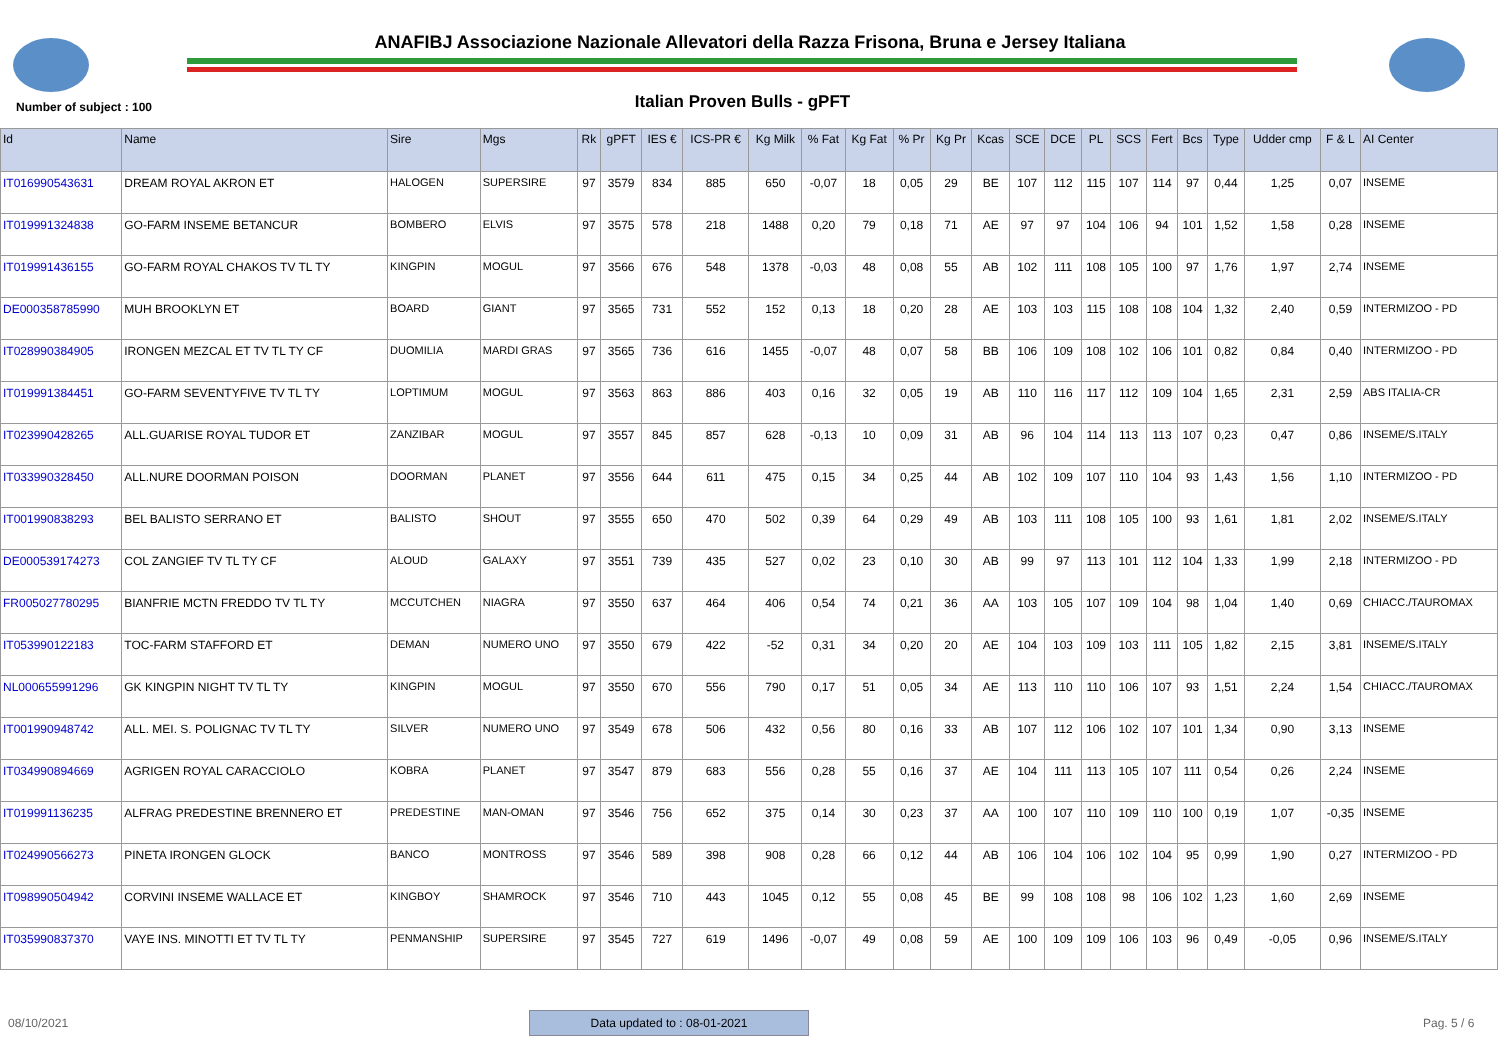ANAFIBJ Associazione Nazionale Allevatori della Razza Frisona, Bruna e Jersey Italiana
Number of subject : 100
Italian Proven Bulls - gPFT
| Id | Name | Sire | Mgs | Rk | gPFT | IES € | ICS-PR € | Kg Milk | % Fat | Kg Fat | % Pr | Kg Pr | Kcas | SCE | DCE | PL | SCS | Fert | Bcs | Type | Udder cmp | F & L | AI Center |
| --- | --- | --- | --- | --- | --- | --- | --- | --- | --- | --- | --- | --- | --- | --- | --- | --- | --- | --- | --- | --- | --- | --- | --- |
| IT016990543631 | DREAM ROYAL AKRON ET | HALOGEN | SUPERSIRE | 97 | 3579 | 834 | 885 | 650 | -0,07 | 18 | 0,05 | 29 | BE | 107 | 112 | 115 | 107 | 114 | 97 | 0,44 | 1,25 | 0,07 | INSEME |
| IT019991324838 | GO-FARM INSEME BETANCUR | BOMBERO | ELVIS | 97 | 3575 | 578 | 218 | 1488 | 0,20 | 79 | 0,18 | 71 | AE | 97 | 97 | 104 | 106 | 94 | 101 | 1,52 | 1,58 | 0,28 | INSEME |
| IT019991436155 | GO-FARM ROYAL CHAKOS TV TL TY | KINGPIN | MOGUL | 97 | 3566 | 676 | 548 | 1378 | -0,03 | 48 | 0,08 | 55 | AB | 102 | 111 | 108 | 105 | 100 | 97 | 1,76 | 1,97 | 2,74 | INSEME |
| DE000358785990 | MUH BROOKLYN ET | BOARD | GIANT | 97 | 3565 | 731 | 552 | 152 | 0,13 | 18 | 0,20 | 28 | AE | 103 | 103 | 115 | 108 | 108 | 104 | 1,32 | 2,40 | 0,59 | INTERMIZOO - PD |
| IT028990384905 | IRONGEN MEZCAL ET TV TL TY CF | DUOMILIA | MARDI GRAS | 97 | 3565 | 736 | 616 | 1455 | -0,07 | 48 | 0,07 | 58 | BB | 106 | 109 | 108 | 102 | 106 | 101 | 0,82 | 0,84 | 0,40 | INTERMIZOO - PD |
| IT019991384451 | GO-FARM SEVENTYFIVE TV TL TY | LOPTIMUM | MOGUL | 97 | 3563 | 863 | 886 | 403 | 0,16 | 32 | 0,05 | 19 | AB | 110 | 116 | 117 | 112 | 109 | 104 | 1,65 | 2,31 | 2,59 | ABS ITALIA-CR |
| IT023990428265 | ALL.GUARISE ROYAL TUDOR ET | ZANZIBAR | MOGUL | 97 | 3557 | 845 | 857 | 628 | -0,13 | 10 | 0,09 | 31 | AB | 96 | 104 | 114 | 113 | 113 | 107 | 0,23 | 0,47 | 0,86 | INSEME/S.ITALY |
| IT033990328450 | ALL.NURE DOORMAN POISON | DOORMAN | PLANET | 97 | 3556 | 644 | 611 | 475 | 0,15 | 34 | 0,25 | 44 | AB | 102 | 109 | 107 | 110 | 104 | 93 | 1,43 | 1,56 | 1,10 | INTERMIZOO - PD |
| IT001990838293 | BEL BALISTO SERRANO ET | BALISTO | SHOUT | 97 | 3555 | 650 | 470 | 502 | 0,39 | 64 | 0,29 | 49 | AB | 103 | 111 | 108 | 105 | 100 | 93 | 1,61 | 1,81 | 2,02 | INSEME/S.ITALY |
| DE000539174273 | COL ZANGIEF TV TL TY CF | ALOUD | GALAXY | 97 | 3551 | 739 | 435 | 527 | 0,02 | 23 | 0,10 | 30 | AB | 99 | 97 | 113 | 101 | 112 | 104 | 1,33 | 1,99 | 2,18 | INTERMIZOO - PD |
| FR005027780295 | BIANFRIE MCTN FREDDO TV TL TY | MCCUTCHEN | NIAGRA | 97 | 3550 | 637 | 464 | 406 | 0,54 | 74 | 0,21 | 36 | AA | 103 | 105 | 107 | 109 | 104 | 98 | 1,04 | 1,40 | 0,69 | CHIACC./TAUROMAX |
| IT053990122183 | TOC-FARM STAFFORD ET | DEMAN | NUMERO UNO | 97 | 3550 | 679 | 422 | -52 | 0,31 | 34 | 0,20 | 20 | AE | 104 | 103 | 109 | 103 | 111 | 105 | 1,82 | 2,15 | 3,81 | INSEME/S.ITALY |
| NL000655991296 | GK KINGPIN NIGHT TV TL TY | KINGPIN | MOGUL | 97 | 3550 | 670 | 556 | 790 | 0,17 | 51 | 0,05 | 34 | AE | 113 | 110 | 110 | 106 | 107 | 93 | 1,51 | 2,24 | 1,54 | CHIACC./TAUROMAX |
| IT001990948742 | ALL. MEI. S. POLIGNAC TV TL TY | SILVER | NUMERO UNO | 97 | 3549 | 678 | 506 | 432 | 0,56 | 80 | 0,16 | 33 | AB | 107 | 112 | 106 | 102 | 107 | 101 | 1,34 | 0,90 | 3,13 | INSEME |
| IT034990894669 | AGRIGEN ROYAL CARACCIOLO | KOBRA | PLANET | 97 | 3547 | 879 | 683 | 556 | 0,28 | 55 | 0,16 | 37 | AE | 104 | 111 | 113 | 105 | 107 | 111 | 0,54 | 0,26 | 2,24 | INSEME |
| IT019991136235 | ALFRAG PREDESTINE BRENNERO ET | PREDESTINE | MAN-OMAN | 97 | 3546 | 756 | 652 | 375 | 0,14 | 30 | 0,23 | 37 | AA | 100 | 107 | 110 | 109 | 110 | 100 | 0,19 | 1,07 | -0,35 | INSEME |
| IT024990566273 | PINETA IRONGEN GLOCK | BANCO | MONTROSS | 97 | 3546 | 589 | 398 | 908 | 0,28 | 66 | 0,12 | 44 | AB | 106 | 104 | 106 | 102 | 104 | 95 | 0,99 | 1,90 | 0,27 | INTERMIZOO - PD |
| IT098990504942 | CORVINI INSEME WALLACE ET | KINGBOY | SHAMROCK | 97 | 3546 | 710 | 443 | 1045 | 0,12 | 55 | 0,08 | 45 | BE | 99 | 108 | 108 | 98 | 106 | 102 | 1,23 | 1,60 | 2,69 | INSEME |
| IT035990837370 | VAYE INS. MINOTTI ET TV TL TY | PENMANSHIP | SUPERSIRE | 97 | 3545 | 727 | 619 | 1496 | -0,07 | 49 | 0,08 | 59 | AE | 100 | 109 | 109 | 106 | 103 | 96 | 0,49 | -0,05 | 0,96 | INSEME/S.ITALY |
08/10/2021 Data updated to : 08-01-2021 Pag. 5 / 6